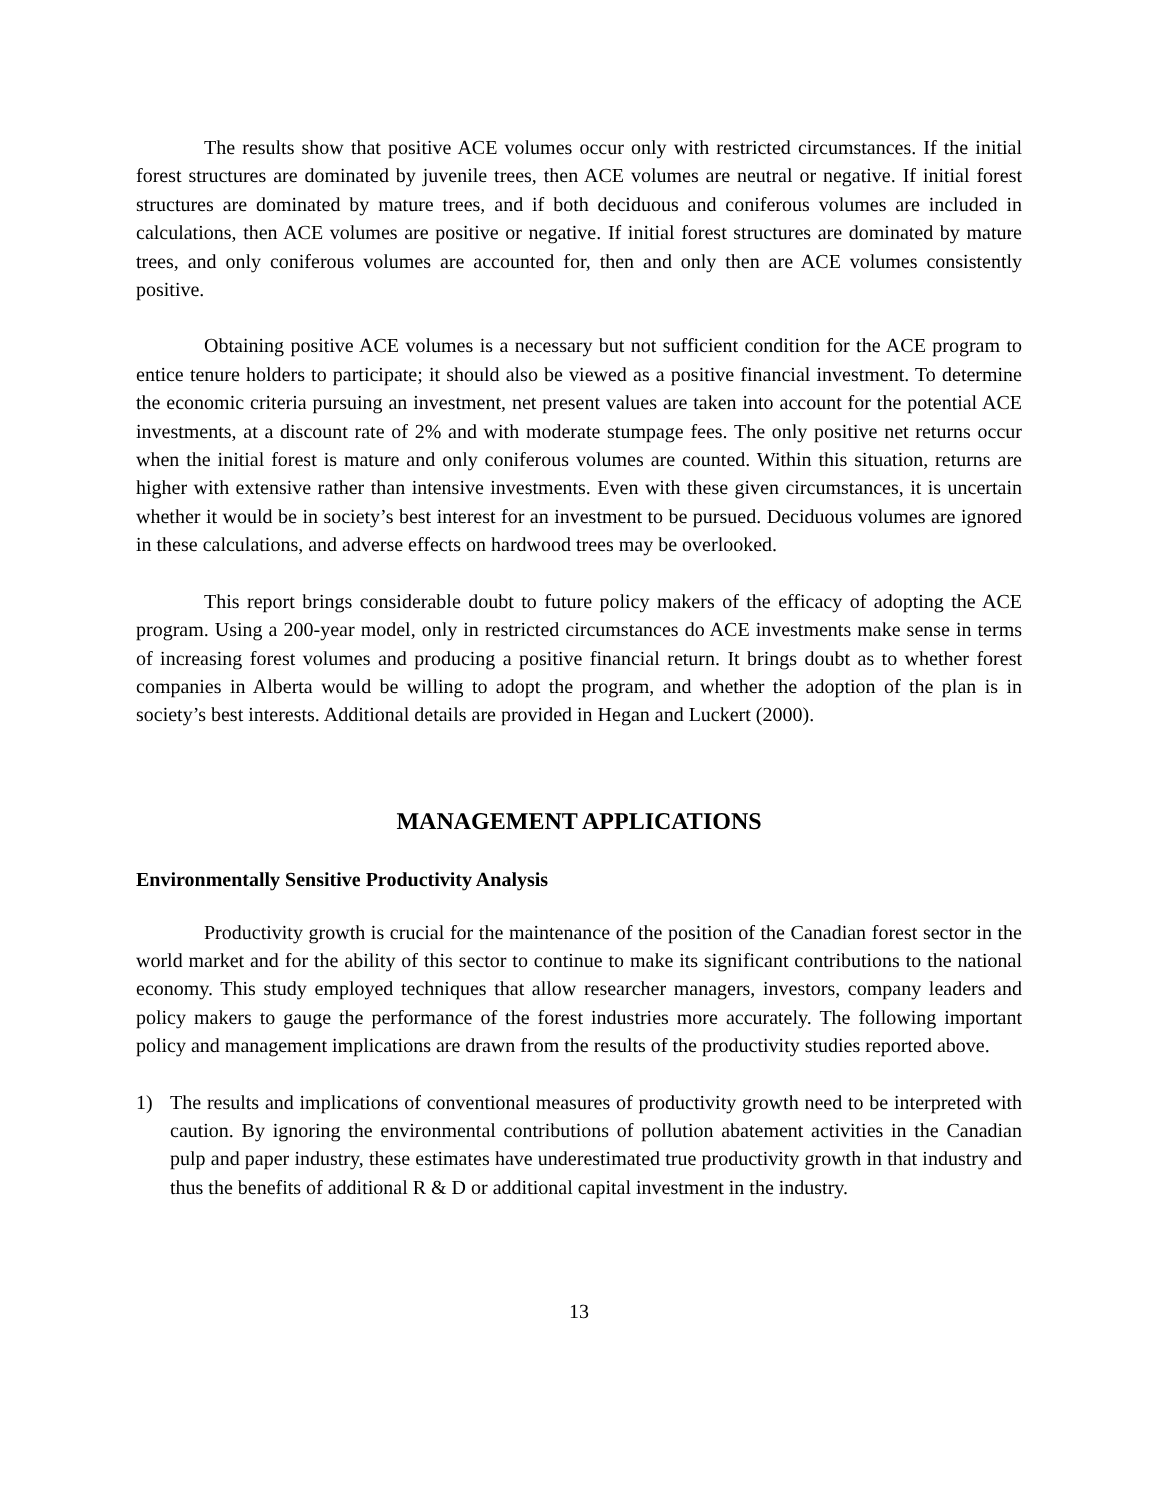The results show that positive ACE volumes occur only with restricted circumstances. If the initial forest structures are dominated by juvenile trees, then ACE volumes are neutral or negative. If initial forest structures are dominated by mature trees, and if both deciduous and coniferous volumes are included in calculations, then ACE volumes are positive or negative. If initial forest structures are dominated by mature trees, and only coniferous volumes are accounted for, then and only then are ACE volumes consistently positive.
Obtaining positive ACE volumes is a necessary but not sufficient condition for the ACE program to entice tenure holders to participate; it should also be viewed as a positive financial investment. To determine the economic criteria pursuing an investment, net present values are taken into account for the potential ACE investments, at a discount rate of 2% and with moderate stumpage fees. The only positive net returns occur when the initial forest is mature and only coniferous volumes are counted. Within this situation, returns are higher with extensive rather than intensive investments. Even with these given circumstances, it is uncertain whether it would be in society’s best interest for an investment to be pursued. Deciduous volumes are ignored in these calculations, and adverse effects on hardwood trees may be overlooked.
This report brings considerable doubt to future policy makers of the efficacy of adopting the ACE program. Using a 200-year model, only in restricted circumstances do ACE investments make sense in terms of increasing forest volumes and producing a positive financial return. It brings doubt as to whether forest companies in Alberta would be willing to adopt the program, and whether the adoption of the plan is in society’s best interests. Additional details are provided in Hegan and Luckert (2000).
MANAGEMENT APPLICATIONS
Environmentally Sensitive Productivity Analysis
Productivity growth is crucial for the maintenance of the position of the Canadian forest sector in the world market and for the ability of this sector to continue to make its significant contributions to the national economy. This study employed techniques that allow researcher managers, investors, company leaders and policy makers to gauge the performance of the forest industries more accurately. The following important policy and management implications are drawn from the results of the productivity studies reported above.
1) The results and implications of conventional measures of productivity growth need to be interpreted with caution. By ignoring the environmental contributions of pollution abatement activities in the Canadian pulp and paper industry, these estimates have underestimated true productivity growth in that industry and thus the benefits of additional R & D or additional capital investment in the industry.
13